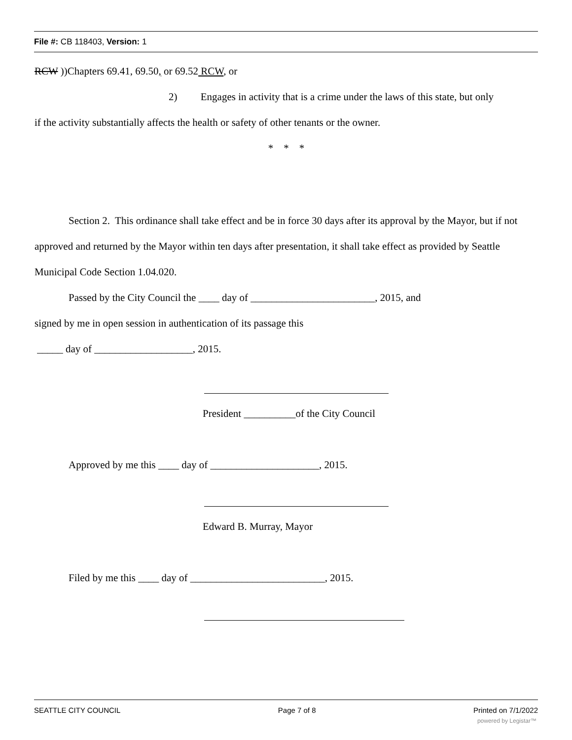File #: CB 118403, Version: 1
RCW ))Chapters 69.41, 69.50, or 69.52 RCW, or
2) Engages in activity that is a crime under the laws of this state, but only
if the activity substantially affects the health or safety of other tenants or the owner.
* * *
Section 2. This ordinance shall take effect and be in force 30 days after its approval by the Mayor, but if not approved and returned by the Mayor within ten days after presentation, it shall take effect as provided by Seattle Municipal Code Section 1.04.020.
Passed by the City Council the ____ day of ________________________, 2015, and
signed by me in open session in authentication of its passage this
_____ day of ___________________, 2015.
President __________of the City Council
Approved by me this ____ day of _____________________, 2015.
Edward B. Murray, Mayor
Filed by me this ____ day of __________________________, 2015.
SEATTLE CITY COUNCIL Page 7 of 8 Printed on 7/1/2022
powered by Legistar™